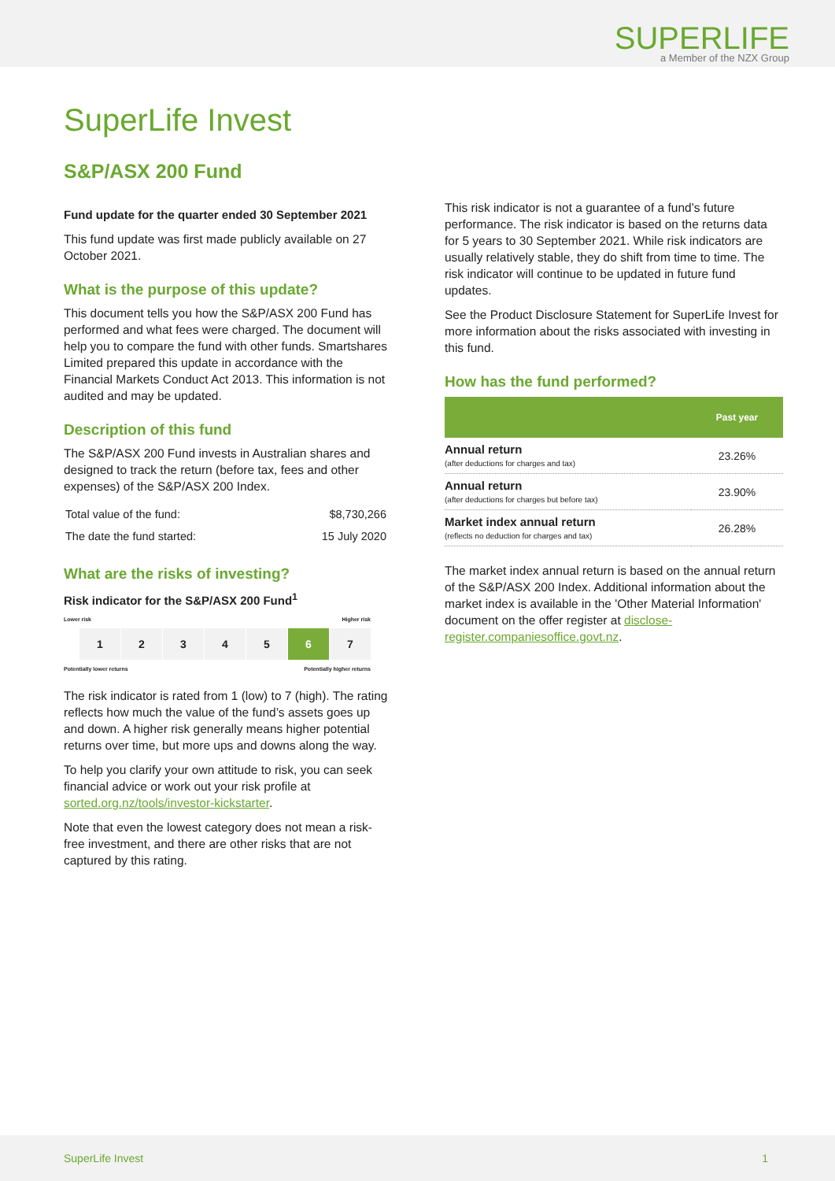SUPERLIFE
a Member of the NZX Group
SuperLife Invest
S&P/ASX 200 Fund
Fund update for the quarter ended 30 September 2021
This fund update was first made publicly available on 27 October 2021.
What is the purpose of this update?
This document tells you how the S&P/ASX 200 Fund has performed and what fees were charged. The document will help you to compare the fund with other funds. Smartshares Limited prepared this update in accordance with the Financial Markets Conduct Act 2013. This information is not audited and may be updated.
Description of this fund
The S&P/ASX 200 Fund invests in Australian shares and designed to track the return (before tax, fees and other expenses) of the S&P/ASX 200 Index.
| Total value of the fund: | $8,730,266 |
| The date the fund started: | 15 July 2020 |
What are the risks of investing?
Risk indicator for the S&P/ASX 200 Fund<sup>1</sup>
Lower risk Higher risk
1 2 3 4 5 6 7
Potentially lower returns Potentially higher returns
The risk indicator is rated from 1 (low) to 7 (high). The rating reflects how much the value of the fund’s assets goes up and down. A higher risk generally means higher potential returns over time, but more ups and downs along the way.
To help you clarify your own attitude to risk, you can seek financial advice or work out your risk profile at sorted.org.nz/tools/investor-kickstarter.
Note that even the lowest category does not mean a risk-free investment, and there are other risks that are not captured by this rating.
This risk indicator is not a guarantee of a fund’s future performance. The risk indicator is based on the returns data for 5 years to 30 September 2021. While risk indicators are usually relatively stable, they do shift from time to time. The risk indicator will continue to be updated in future fund updates.
See the Product Disclosure Statement for SuperLife Invest for more information about the risks associated with investing in this fund.
How has the fund performed?
| | Past year |
| --- | --- |
| Annual return (after deductions for charges and tax) | 23.26% |
| Annual return (after deductions for charges but before tax) | 23.90% |
| Market index annual return (reflects no deduction for charges and tax) | 26.28% |
The market index annual return is based on the annual return of the S&P/ASX 200 Index. Additional information about the market index is available in the 'Other Material Information' document on the offer register at disclose-register.companiesoffice.govt.nz.
SuperLife Invest 1